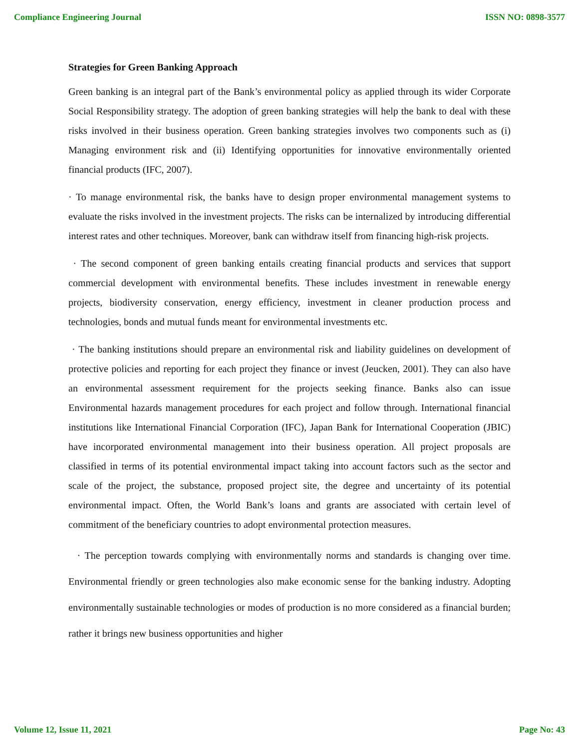Compliance Engineering Journal ISSN NO: 0898-3577
Strategies for Green Banking Approach
Green banking is an integral part of the Bank’s environmental policy as applied through its wider Corporate Social Responsibility strategy. The adoption of green banking strategies will help the bank to deal with these risks involved in their business operation. Green banking strategies involves two components such as (i) Managing environment risk and (ii) Identifying opportunities for innovative environmentally oriented financial products (IFC, 2007).
· To manage environmental risk, the banks have to design proper environmental management systems to evaluate the risks involved in the investment projects. The risks can be internalized by introducing differential interest rates and other techniques. Moreover, bank can withdraw itself from financing high-risk projects.
· The second component of green banking entails creating financial products and services that support commercial development with environmental benefits. These includes investment in renewable energy projects, biodiversity conservation, energy efficiency, investment in cleaner production process and technologies, bonds and mutual funds meant for environmental investments etc.
· The banking institutions should prepare an environmental risk and liability guidelines on development of protective policies and reporting for each project they finance or invest (Jeucken, 2001). They can also have an environmental assessment requirement for the projects seeking finance. Banks also can issue Environmental hazards management procedures for each project and follow through. International financial institutions like International Financial Corporation (IFC), Japan Bank for International Cooperation (JBIC) have incorporated environmental management into their business operation. All project proposals are classified in terms of its potential environmental impact taking into account factors such as the sector and scale of the project, the substance, proposed project site, the degree and uncertainty of its potential environmental impact. Often, the World Bank’s loans and grants are associated with certain level of commitment of the beneficiary countries to adopt environmental protection measures.
· The perception towards complying with environmentally norms and standards is changing over time. Environmental friendly or green technologies also make economic sense for the banking industry. Adopting environmentally sustainable technologies or modes of production is no more considered as a financial burden; rather it brings new business opportunities and higher
Volume 12, Issue 11, 2021 Page No: 43